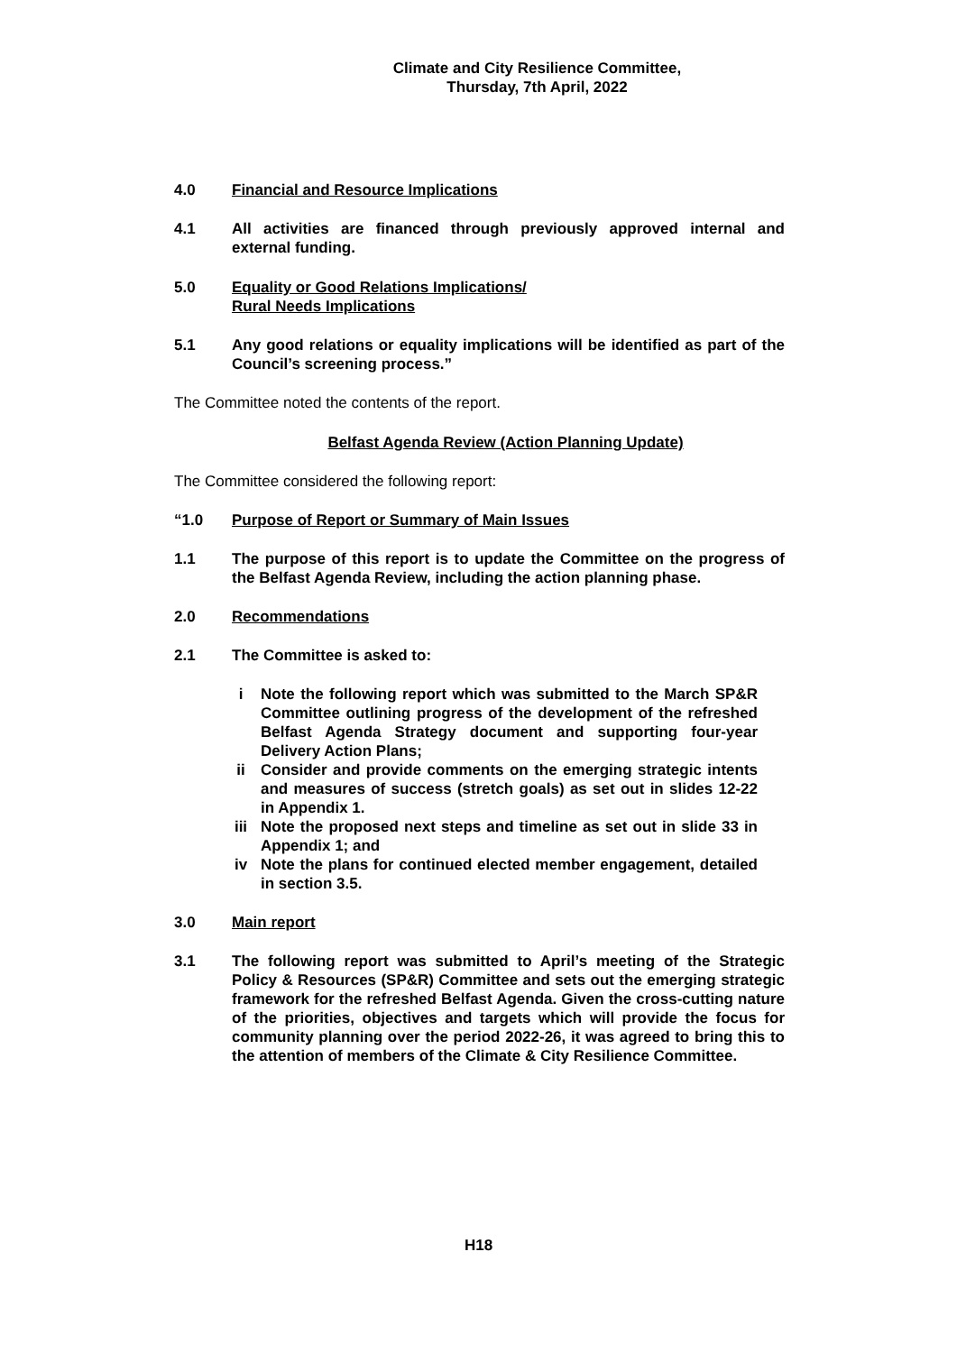Climate and City Resilience Committee,
Thursday, 7th April, 2022
4.0 Financial and Resource Implications
4.1 All activities are financed through previously approved internal and external funding.
5.0 Equality or Good Relations Implications/
Rural Needs Implications
5.1 Any good relations or equality implications will be identified as part of the Council’s screening process.”
The Committee noted the contents of the report.
Belfast Agenda Review (Action Planning Update)
The Committee considered the following report:
“1.0 Purpose of Report or Summary of Main Issues
1.1 The purpose of this report is to update the Committee on the progress of the Belfast Agenda Review, including the action planning phase.
2.0 Recommendations
2.1 The Committee is asked to:
i Note the following report which was submitted to the March SP&R Committee outlining progress of the development of the refreshed Belfast Agenda Strategy document and supporting four-year Delivery Action Plans;
ii Consider and provide comments on the emerging strategic intents and measures of success (stretch goals) as set out in slides 12-22 in Appendix 1.
iii Note the proposed next steps and timeline as set out in slide 33 in Appendix 1; and
iv Note the plans for continued elected member engagement, detailed in section 3.5.
3.0 Main report
3.1 The following report was submitted to April’s meeting of the Strategic Policy & Resources (SP&R) Committee and sets out the emerging strategic framework for the refreshed Belfast Agenda. Given the cross-cutting nature of the priorities, objectives and targets which will provide the focus for community planning over the period 2022-26, it was agreed to bring this to the attention of members of the Climate & City Resilience Committee.
H18